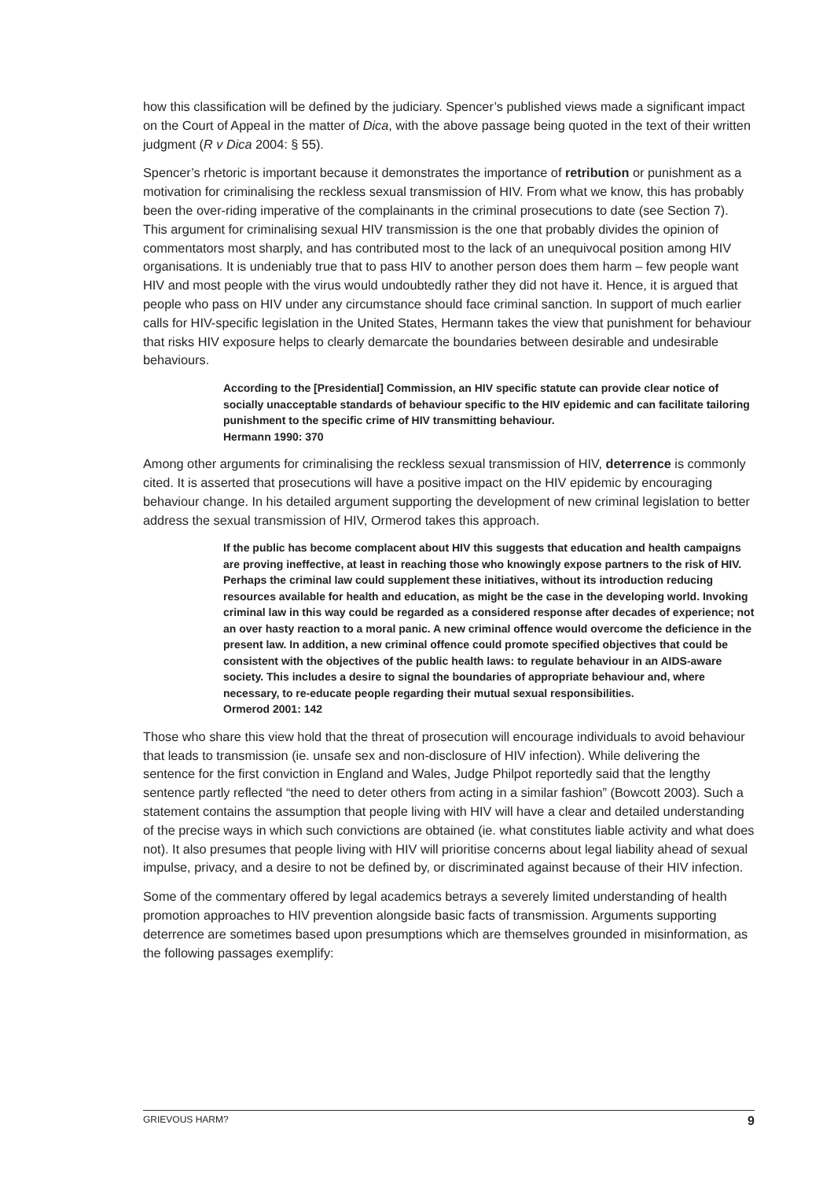how this classification will be defined by the judiciary. Spencer’s published views made a significant impact on the Court of Appeal in the matter of Dica, with the above passage being quoted in the text of their written judgment (R v Dica 2004: § 55).
Spencer’s rhetoric is important because it demonstrates the importance of retribution or punishment as a motivation for criminalising the reckless sexual transmission of HIV. From what we know, this has probably been the over-riding imperative of the complainants in the criminal prosecutions to date (see Section 7). This argument for criminalising sexual HIV transmission is the one that probably divides the opinion of commentators most sharply, and has contributed most to the lack of an unequivocal position among HIV organisations. It is undeniably true that to pass HIV to another person does them harm – few people want HIV and most people with the virus would undoubtedly rather they did not have it. Hence, it is argued that people who pass on HIV under any circumstance should face criminal sanction. In support of much earlier calls for HIV-specific legislation in the United States, Hermann takes the view that punishment for behaviour that risks HIV exposure helps to clearly demarcate the boundaries between desirable and undesirable behaviours.
According to the [Presidential] Commission, an HIV specific statute can provide clear notice of socially unacceptable standards of behaviour specific to the HIV epidemic and can facilitate tailoring punishment to the specific crime of HIV transmitting behaviour.
Hermann 1990: 370
Among other arguments for criminalising the reckless sexual transmission of HIV, deterrence is commonly cited. It is asserted that prosecutions will have a positive impact on the HIV epidemic by encouraging behaviour change. In his detailed argument supporting the development of new criminal legislation to better address the sexual transmission of HIV, Ormerod takes this approach.
If the public has become complacent about HIV this suggests that education and health campaigns are proving ineffective, at least in reaching those who knowingly expose partners to the risk of HIV. Perhaps the criminal law could supplement these initiatives, without its introduction reducing resources available for health and education, as might be the case in the developing world. Invoking criminal law in this way could be regarded as a considered response after decades of experience; not an over hasty reaction to a moral panic. A new criminal offence would overcome the deficience in the present law. In addition, a new criminal offence could promote specified objectives that could be consistent with the objectives of the public health laws: to regulate behaviour in an AIDS-aware society. This includes a desire to signal the boundaries of appropriate behaviour and, where necessary, to re-educate people regarding their mutual sexual responsibilities.
Ormerod 2001: 142
Those who share this view hold that the threat of prosecution will encourage individuals to avoid behaviour that leads to transmission (ie. unsafe sex and non-disclosure of HIV infection). While delivering the sentence for the first conviction in England and Wales, Judge Philpot reportedly said that the lengthy sentence partly reflected “the need to deter others from acting in a similar fashion” (Bowcott 2003). Such a statement contains the assumption that people living with HIV will have a clear and detailed understanding of the precise ways in which such convictions are obtained (ie. what constitutes liable activity and what does not). It also presumes that people living with HIV will prioritise concerns about legal liability ahead of sexual impulse, privacy, and a desire to not be defined by, or discriminated against because of their HIV infection.
Some of the commentary offered by legal academics betrays a severely limited understanding of health promotion approaches to HIV prevention alongside basic facts of transmission. Arguments supporting deterrence are sometimes based upon presumptions which are themselves grounded in misinformation, as the following passages exemplify:
GRIEVOUS HARM? 9